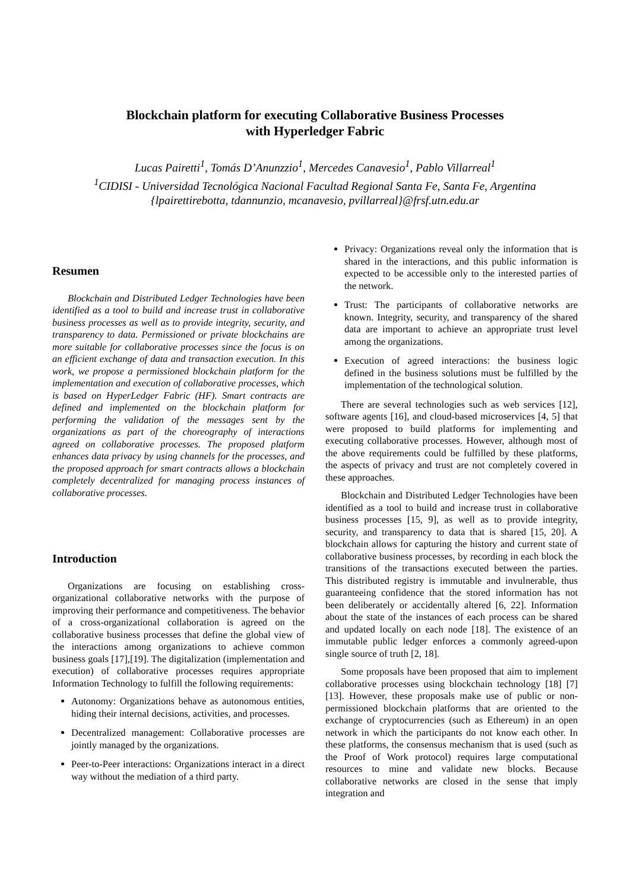Blockchain platform for executing Collaborative Business Processes
with Hyperledger Fabric
Lucas Pairetti<sup>1</sup>, Tomás D’Anunzzio<sup>1</sup>, Mercedes Canavesio<sup>1</sup>, Pablo Villarreal<sup>1</sup>
<sup>1</sup> CIDISI - Universidad Tecnológica Nacional Facultad Regional Santa Fe, Santa Fe, Argentina
{lpairettirebotta, tdannunzio, mcanavesio, pvillarreal}@frsf.utn.edu.ar
Resumen
Blockchain and Distributed Ledger Technologies have been identified as a tool to build and increase trust in collaborative business processes as well as to provide integrity, security, and transparency to data. Permissioned or private blockchains are more suitable for collaborative processes since the focus is on an efficient exchange of data and transaction execution. In this work, we propose a permissioned blockchain platform for the implementation and execution of collaborative processes, which is based on HyperLedger Fabric (HF). Smart contracts are defined and implemented on the blockchain platform for performing the validation of the messages sent by the organizations as part of the choreography of interactions agreed on collaborative processes. The proposed platform enhances data privacy by using channels for the processes, and the proposed approach for smart contracts allows a blockchain completely decentralized for managing process instances of collaborative processes.
Introduction
Organizations are focusing on establishing cross-organizational collaborative networks with the purpose of improving their performance and competitiveness. The behavior of a cross-organizational collaboration is agreed on the collaborative business processes that define the global view of the interactions among organizations to achieve common business goals [17],[19]. The digitalization (implementation and execution) of collaborative processes requires appropriate Information Technology to fulfill the following requirements:
Autonomy: Organizations behave as autonomous entities, hiding their internal decisions, activities, and processes.
Decentralized management: Collaborative processes are jointly managed by the organizations.
Peer-to-Peer interactions: Organizations interact in a direct way without the mediation of a third party.
Privacy: Organizations reveal only the information that is shared in the interactions, and this public information is expected to be accessible only to the interested parties of the network.
Trust: The participants of collaborative networks are known. Integrity, security, and transparency of the shared data are important to achieve an appropriate trust level among the organizations.
Execution of agreed interactions: the business logic defined in the business solutions must be fulfilled by the implementation of the technological solution.
There are several technologies such as web services [12], software agents [16], and cloud-based microservices [4, 5] that were proposed to build platforms for implementing and executing collaborative processes. However, although most of the above requirements could be fulfilled by these platforms, the aspects of privacy and trust are not completely covered in these approaches.
Blockchain and Distributed Ledger Technologies have been identified as a tool to build and increase trust in collaborative business processes [15, 9], as well as to provide integrity, security, and transparency to data that is shared [15, 20]. A blockchain allows for capturing the history and current state of collaborative business processes, by recording in each block the transitions of the transactions executed between the parties. This distributed registry is immutable and invulnerable, thus guaranteeing confidence that the stored information has not been deliberately or accidentally altered [6, 22]. Information about the state of the instances of each process can be shared and updated locally on each node [18]. The existence of an immutable public ledger enforces a commonly agreed-upon single source of truth [2, 18].
Some proposals have been proposed that aim to implement collaborative processes using blockchain technology [18] [7] [13]. However, these proposals make use of public or non-permissioned blockchain platforms that are oriented to the exchange of cryptocurrencies (such as Ethereum) in an open network in which the participants do not know each other. In these platforms, the consensus mechanism that is used (such as the Proof of Work protocol) requires large computational resources to mine and validate new blocks. Because collaborative networks are closed in the sense that imply integration and